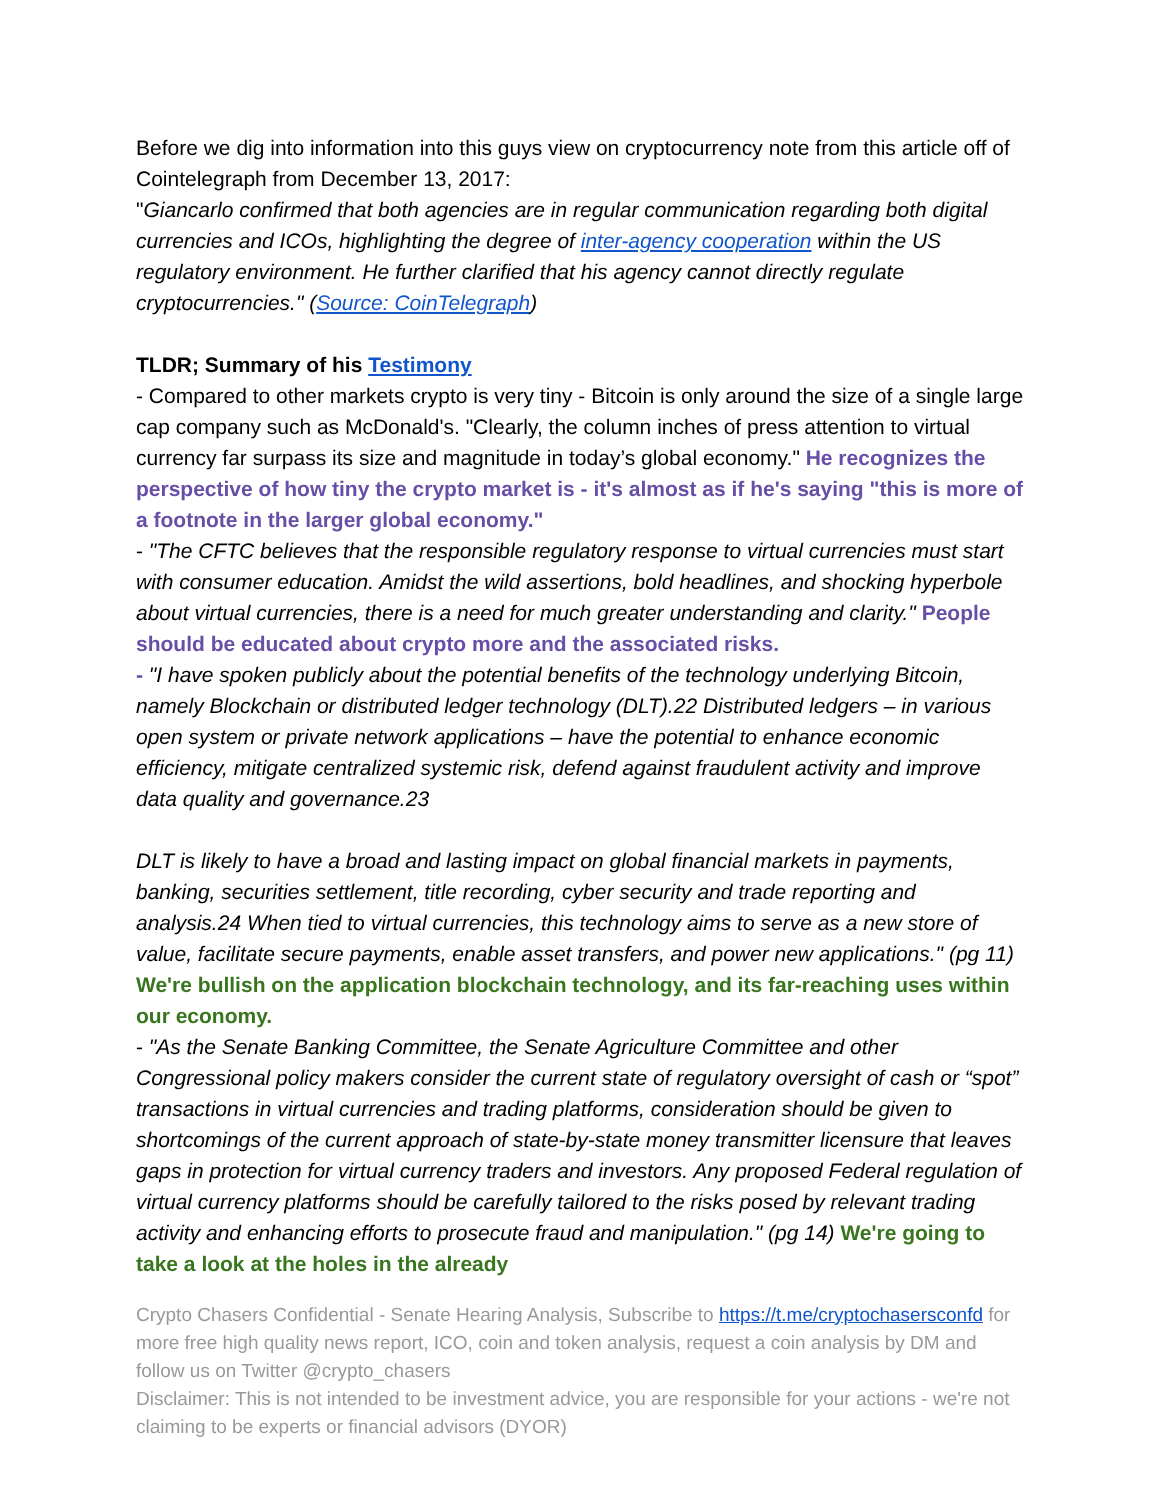Before we dig into information into this guys view on cryptocurrency note from this article off of Cointelegraph from December 13, 2017:
"Giancarlo confirmed that both agencies are in regular communication regarding both digital currencies and ICOs, highlighting the degree of inter-agency cooperation within the US regulatory environment. He further clarified that his agency cannot directly regulate cryptocurrencies." (Source: CoinTelegraph)
TLDR; Summary of his Testimony
- Compared to other markets crypto is very tiny - Bitcoin is only around the size of a single large cap company such as McDonald's. "Clearly, the column inches of press attention to virtual currency far surpass its size and magnitude in today’s global economy." He recognizes the perspective of how tiny the crypto market is - it's almost as if he's saying "this is more of a footnote in the larger global economy."
- "The CFTC believes that the responsible regulatory response to virtual currencies must start with consumer education. Amidst the wild assertions, bold headlines, and shocking hyperbole about virtual currencies, there is a need for much greater understanding and clarity." People should be educated about crypto more and the associated risks.
- "I have spoken publicly about the potential benefits of the technology underlying Bitcoin, namely Blockchain or distributed ledger technology (DLT).22 Distributed ledgers – in various open system or private network applications – have the potential to enhance economic efficiency, mitigate centralized systemic risk, defend against fraudulent activity and improve data quality and governance.23
DLT is likely to have a broad and lasting impact on global financial markets in payments, banking, securities settlement, title recording, cyber security and trade reporting and analysis.24 When tied to virtual currencies, this technology aims to serve as a new store of value, facilitate secure payments, enable asset transfers, and power new applications." (pg 11) We're bullish on the application blockchain technology, and its far-reaching uses within our economy.
- "As the Senate Banking Committee, the Senate Agriculture Committee and other Congressional policy makers consider the current state of regulatory oversight of cash or “spot” transactions in virtual currencies and trading platforms, consideration should be given to shortcomings of the current approach of state-by-state money transmitter licensure that leaves gaps in protection for virtual currency traders and investors. Any proposed Federal regulation of virtual currency platforms should be carefully tailored to the risks posed by relevant trading activity and enhancing efforts to prosecute fraud and manipulation." (pg 14) We're going to take a look at the holes in the already
Crypto Chasers Confidential - Senate Hearing Analysis, Subscribe to https://t.me/cryptochasersconfd for more free high quality news report, ICO, coin and token analysis, request a coin analysis by DM and follow us on Twitter @crypto_chasers
Disclaimer: This is not intended to be investment advice, you are responsible for your actions - we're not claiming to be experts or financial advisors (DYOR)